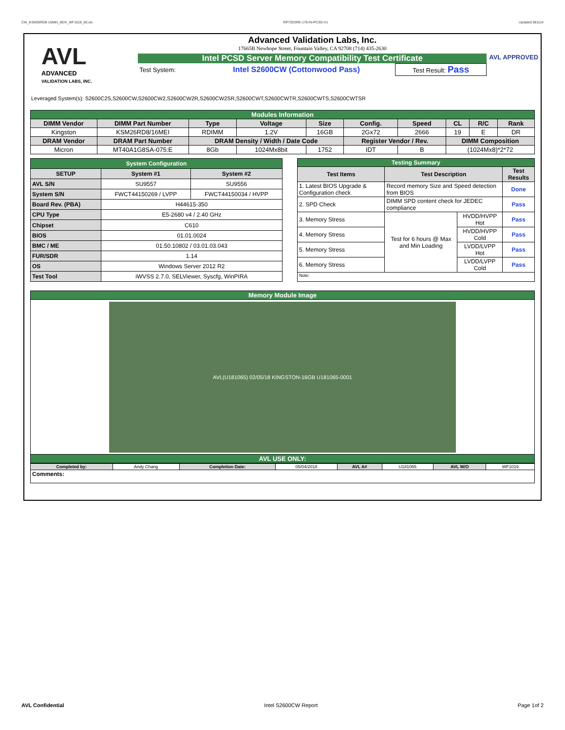CW_KSM26RD8-16MEI_BDX_WF1019_00.xls RP73D3RE-170-IN-PCSD-V1 Updated 081114
AVL
ADVANCED
VALIDATION LABS, INC.
Advanced Validation Labs, Inc.
17665B Newhope Street, Fountain Valley, CA 92708 (714) 435-2630
Intel PCSD Server Memory Compatibility Test Certificate
| Test System: | Intel S2600CW (Cottonwood Pass) | Test Result: Pass |
AVL APPROVED
Leveraged System(s): S2600C2S,S2600CW,S2600CW2,S2600CW2R,S2600CW2SR,S2600CWT,S2600CWTR,S2600CWTS,S2600CWTSR
| Modules Information | | | | | | | | | |
| DIMM Vendor | DIMM Part Number | Type | Voltage | Size | Config. | Speed | CL | R/C | Rank |
| Kingston | KSM26RD8/16MEI | RDIMM | 1.2V | 16GB | 2Gx72 | 2666 | 19 | E | DR |
| DRAM Vendor | DRAM Part Number | DRAM Density / Width / Date Code | | | Register Vendor / Rev. | | DIMM Composition | | |
| Micron | MT40A1G8SA-075:E | 8Gb | 1024Mx8bit | 1752 | IDT | B | (1024Mx8)*2*72 | | |
| System Configuration | | |
| SETUP | System #1 | System #2 |
| AVL S/N | SU9557 | SU9556 |
| System S/N | FWCT44150269 / LVPP | FWCT44150034 / HVPP |
| Board Rev. (PBA) | H44615-350 | |
| CPU Type | E5-2680 v4 / 2.40 GHz | |
| Chipset | C610 | |
| BIOS | 01.01.0024 | |
| BMC / ME | 01.50.10802 / 03.01.03.043 | |
| FUR/SDR | 1.14 | |
| OS | Windows Server 2012 R2 | |
| Test Tool | iWVSS 2.7.0, SELViewer, Syscfg, WinPIRA | |
| Testing Summary | | | |
| Test Items | Test Description | | Test Results |
| 1. Latest BIOS Upgrade & Configuration check | Record memory Size and Speed detection from BIOS | | Done |
| 2. SPD Check | DIMM SPD content check for JEDEC compliance | | Pass |
| 3. Memory Stress | Test for 6 hours @ Max and Min Loading | HVDD/HVPP Hot | Pass |
| 4. Memory Stress | | HVDD/HVPP Cold | Pass |
| 5. Memory Stress | | LVDD/LVPP Hot | Pass |
| 6. Memory Stress | | LVDD/LVPP Cold | Pass |
| Note: | | | |
| Memory Module Image |
| AVL(U181065) 02/05/18 KINGSTON-16GB U181065-0001 |
| AVL USE ONLY: |
| Completed by: | Andy Chang | Completion Date: | 05/04/2018 | AVL A# | U181065 | AVL W/O | WF1019 |
| Comments: | | | | | | | |
AVL Confidential Intel S2600CW Report Page 1of 2